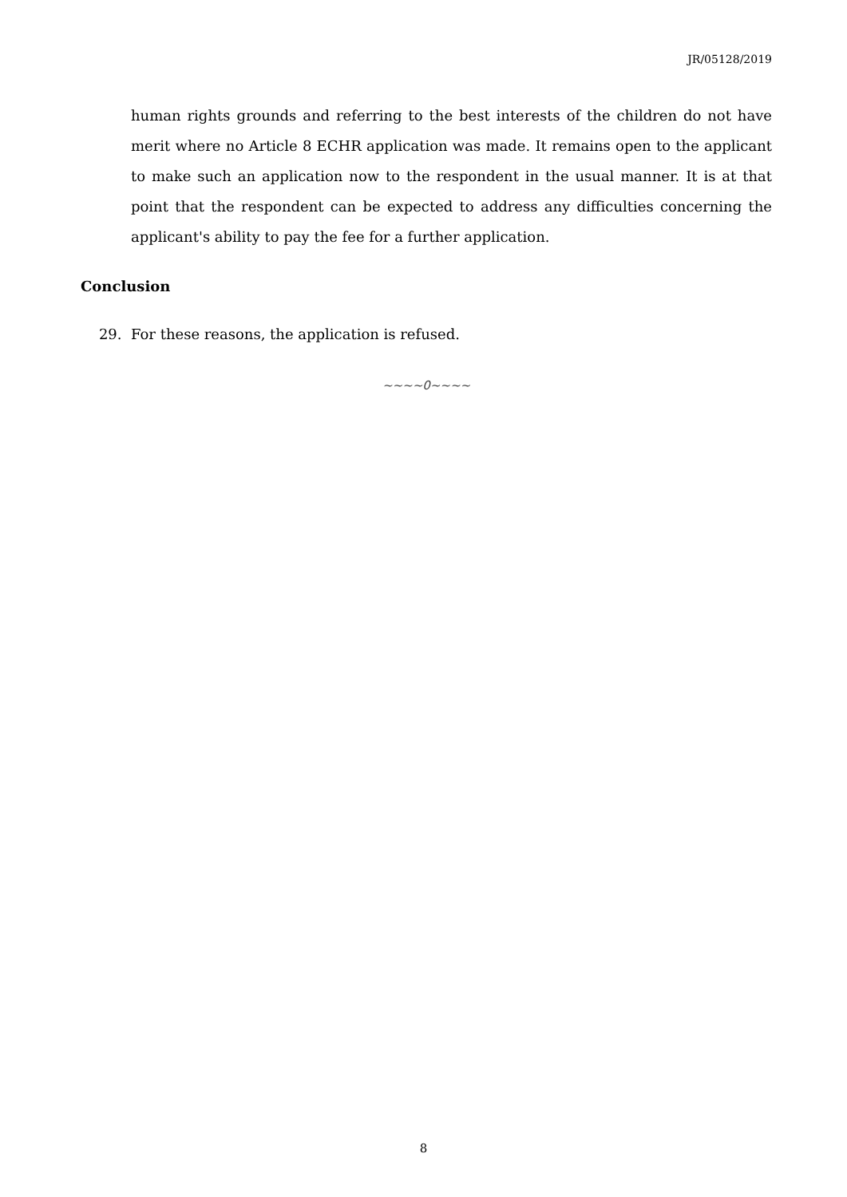JR/05128/2019
human rights grounds and referring to the best interests of the children do not have merit where no Article 8 ECHR application was made. It remains open to the applicant to make such an application now to the respondent in the usual manner. It is at that point that the respondent can be expected to address any difficulties concerning the applicant's ability to pay the fee for a further application.
Conclusion
29. For these reasons, the application is refused.
~~~~0~~~~
8